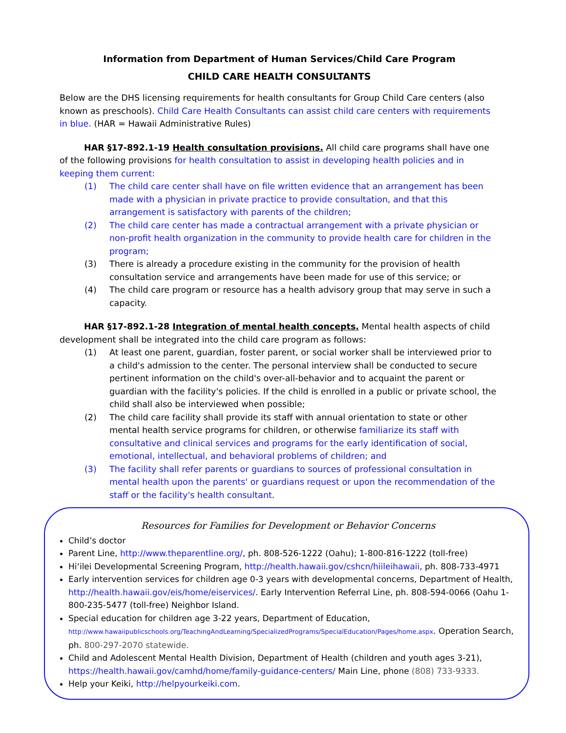Information from Department of Human Services/Child Care Program
CHILD CARE HEALTH CONSULTANTS
Below are the DHS licensing requirements for health consultants for Group Child Care centers (also known as preschools). Child Care Health Consultants can assist child care centers with requirements in blue. (HAR = Hawaii Administrative Rules)
HAR §17-892.1-19 Health consultation provisions. All child care programs shall have one of the following provisions for health consultation to assist in developing health policies and in keeping them current:
(1) The child care center shall have on file written evidence that an arrangement has been made with a physician in private practice to provide consultation, and that this arrangement is satisfactory with parents of the children;
(2) The child care center has made a contractual arrangement with a private physician or non-profit health organization in the community to provide health care for children in the program;
(3) There is already a procedure existing in the community for the provision of health consultation service and arrangements have been made for use of this service; or
(4) The child care program or resource has a health advisory group that may serve in such a capacity.
HAR §17-892.1-28 Integration of mental health concepts. Mental health aspects of child development shall be integrated into the child care program as follows:
(1) At least one parent, guardian, foster parent, or social worker shall be interviewed prior to a child's admission to the center. The personal interview shall be conducted to secure pertinent information on the child's over-all-behavior and to acquaint the parent or guardian with the facility's policies. If the child is enrolled in a public or private school, the child shall also be interviewed when possible;
(2) The child care facility shall provide its staff with annual orientation to state or other mental health service programs for children, or otherwise familiarize its staff with consultative and clinical services and programs for the early identification of social, emotional, intellectual, and behavioral problems of children; and
(3) The facility shall refer parents or guardians to sources of professional consultation in mental health upon the parents' or guardians request or upon the recommendation of the staff or the facility's health consultant.
Resources for Families for Development or Behavior Concerns
Child’s doctor
Parent Line, http://www.theparentline.org/, ph. 808-526-1222 (Oahu); 1-800-816-1222 (toll-free)
Hiʻilei Developmental Screening Program, http://health.hawaii.gov/cshcn/hiileihawaii, ph. 808-733-4971
Early intervention services for children age 0-3 years with developmental concerns, Department of Health, http://health.hawaii.gov/eis/home/eiservices/. Early Intervention Referral Line, ph. 808-594-0066 (Oahu 1-800-235-5477 (toll-free) Neighbor Island.
Special education for children age 3-22 years, Department of Education, http://www.hawaiipublicschools.org/TeachingAndLearning/SpecializedPrograms/SpecialEducation/Pages/home.aspx. Operation Search, ph. 800-297-2070 statewide.
Child and Adolescent Mental Health Division, Department of Health (children and youth ages 3-21), https://health.hawaii.gov/camhd/home/family-guidance-centers/ Main Line, phone (808) 733-9333.
Help your Keiki, http://helpyourkeiki.com.